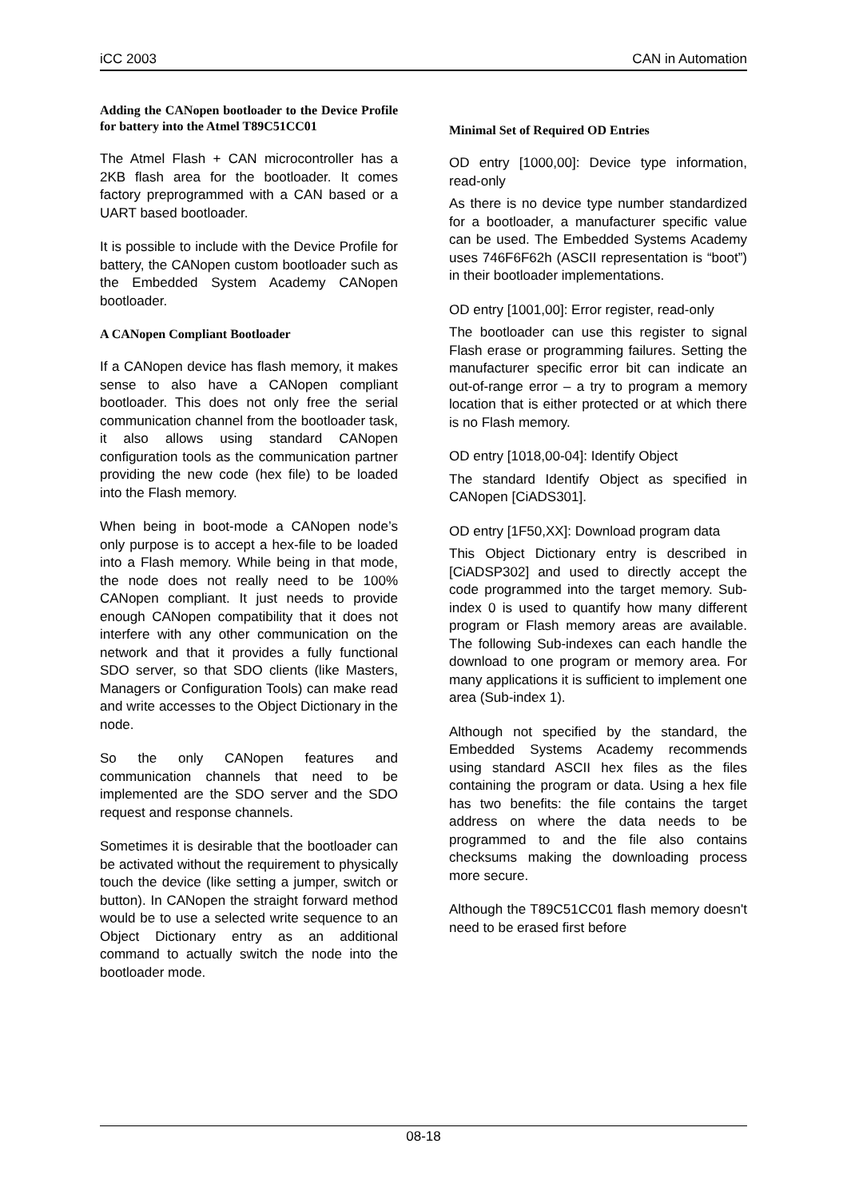iCC 2003 CAN in Automation
Adding the CANopen bootloader to the Device Profile for battery into the Atmel T89C51CC01
The Atmel Flash + CAN microcontroller has a 2KB flash area for the bootloader. It comes factory preprogrammed with a CAN based or a UART based bootloader.
It is possible to include with the Device Profile for battery, the CANopen custom bootloader such as the Embedded System Academy CANopen bootloader.
A CANopen Compliant Bootloader
If a CANopen device has flash memory, it makes sense to also have a CANopen compliant bootloader. This does not only free the serial communication channel from the bootloader task, it also allows using standard CANopen configuration tools as the communication partner providing the new code (hex file) to be loaded into the Flash memory.
When being in boot-mode a CANopen node’s only purpose is to accept a hex-file to be loaded into a Flash memory. While being in that mode, the node does not really need to be 100% CANopen compliant. It just needs to provide enough CANopen compatibility that it does not interfere with any other communication on the network and that it provides a fully functional SDO server, so that SDO clients (like Masters, Managers or Configuration Tools) can make read and write accesses to the Object Dictionary in the node.
So the only CANopen features and communication channels that need to be implemented are the SDO server and the SDO request and response channels.
Sometimes it is desirable that the bootloader can be activated without the requirement to physically touch the device (like setting a jumper, switch or button). In CANopen the straight forward method would be to use a selected write sequence to an Object Dictionary entry as an additional command to actually switch the node into the bootloader mode.
Minimal Set of Required OD Entries
OD entry [1000,00]: Device type information, read-only
As there is no device type number standardized for a bootloader, a manufacturer specific value can be used. The Embedded Systems Academy uses 746F6F62h (ASCII representation is “boot”) in their bootloader implementations.
OD entry [1001,00]: Error register, read-only
The bootloader can use this register to signal Flash erase or programming failures. Setting the manufacturer specific error bit can indicate an out-of-range error – a try to program a memory location that is either protected or at which there is no Flash memory.
OD entry [1018,00-04]: Identify Object
The standard Identify Object as specified in CANopen [CiADS301].
OD entry [1F50,XX]: Download program data
This Object Dictionary entry is described in [CiADSP302] and used to directly accept the code programmed into the target memory. Sub-index 0 is used to quantify how many different program or Flash memory areas are available. The following Sub-indexes can each handle the download to one program or memory area. For many applications it is sufficient to implement one area (Sub-index 1).
Although not specified by the standard, the Embedded Systems Academy recommends using standard ASCII hex files as the files containing the program or data. Using a hex file has two benefits: the file contains the target address on where the data needs to be programmed to and the file also contains checksums making the downloading process more secure.
Although the T89C51CC01 flash memory doesn't need to be erased first before
08-18